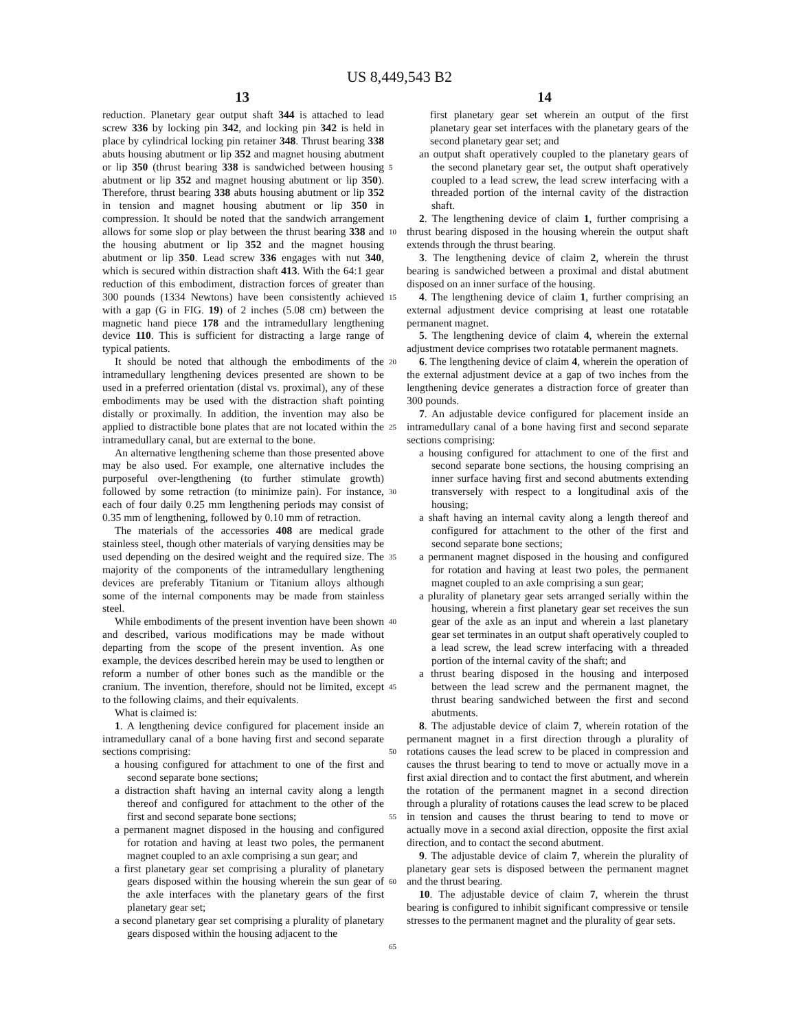US 8,449,543 B2
13 14
reduction. Planetary gear output shaft 344 is attached to lead screw 336 by locking pin 342, and locking pin 342 is held in place by cylindrical locking pin retainer 348. Thrust bearing 338 abuts housing abutment or lip 352 and magnet housing abutment or lip 350 (thrust bearing 338 is sandwiched between housing abutment or lip 352 and magnet housing abutment or lip 350). Therefore, thrust bearing 338 abuts housing abutment or lip 352 in tension and magnet housing abutment or lip 350 in compression. It should be noted that the sandwich arrangement allows for some slop or play between the thrust bearing 338 and the housing abutment or lip 352 and the magnet housing abutment or lip 350. Lead screw 336 engages with nut 340, which is secured within distraction shaft 413. With the 64:1 gear reduction of this embodiment, distraction forces of greater than 300 pounds (1334 Newtons) have been consistently achieved with a gap (G in FIG. 19) of 2 inches (5.08 cm) between the magnetic hand piece 178 and the intramedullary lengthening device 110. This is sufficient for distracting a large range of typical patients.
It should be noted that although the embodiments of the intramedullary lengthening devices presented are shown to be used in a preferred orientation (distal vs. proximal), any of these embodiments may be used with the distraction shaft pointing distally or proximally. In addition, the invention may also be applied to distractible bone plates that are not located within the intramedullary canal, but are external to the bone.
An alternative lengthening scheme than those presented above may be also used. For example, one alternative includes the purposeful over-lengthening (to further stimulate growth) followed by some retraction (to minimize pain). For instance, each of four daily 0.25 mm lengthening periods may consist of 0.35 mm of lengthening, followed by 0.10 mm of retraction.
The materials of the accessories 408 are medical grade stainless steel, though other materials of varying densities may be used depending on the desired weight and the required size. The majority of the components of the intramedullary lengthening devices are preferably Titanium or Titanium alloys although some of the internal components may be made from stainless steel.
While embodiments of the present invention have been shown and described, various modifications may be made without departing from the scope of the present invention. As one example, the devices described herein may be used to lengthen or reform a number of other bones such as the mandible or the cranium. The invention, therefore, should not be limited, except to the following claims, and their equivalents.
What is claimed is:
1. A lengthening device configured for placement inside an intramedullary canal of a bone having first and second separate sections comprising:
a housing configured for attachment to one of the first and second separate bone sections;
a distraction shaft having an internal cavity along a length thereof and configured for attachment to the other of the first and second separate bone sections;
a permanent magnet disposed in the housing and configured for rotation and having at least two poles, the permanent magnet coupled to an axle comprising a sun gear; and
a first planetary gear set comprising a plurality of planetary gears disposed within the housing wherein the sun gear of the axle interfaces with the planetary gears of the first planetary gear set;
a second planetary gear set comprising a plurality of planetary gears disposed within the housing adjacent to the
5
10
15
20
25
30
35
40
45
50
55
60
65
first planetary gear set wherein an output of the first planetary gear set interfaces with the planetary gears of the second planetary gear set; and
an output shaft operatively coupled to the planetary gears of the second planetary gear set, the output shaft operatively coupled to a lead screw, the lead screw interfacing with a threaded portion of the internal cavity of the distraction shaft.
2. The lengthening device of claim 1, further comprising a thrust bearing disposed in the housing wherein the output shaft extends through the thrust bearing.
3. The lengthening device of claim 2, wherein the thrust bearing is sandwiched between a proximal and distal abutment disposed on an inner surface of the housing.
4. The lengthening device of claim 1, further comprising an external adjustment device comprising at least one rotatable permanent magnet.
5. The lengthening device of claim 4, wherein the external adjustment device comprises two rotatable permanent magnets.
6. The lengthening device of claim 4, wherein the operation of the external adjustment device at a gap of two inches from the lengthening device generates a distraction force of greater than 300 pounds.
7. An adjustable device configured for placement inside an intramedullary canal of a bone having first and second separate sections comprising:
a housing configured for attachment to one of the first and second separate bone sections, the housing comprising an inner surface having first and second abutments extending transversely with respect to a longitudinal axis of the housing;
a shaft having an internal cavity along a length thereof and configured for attachment to the other of the first and second separate bone sections;
a permanent magnet disposed in the housing and configured for rotation and having at least two poles, the permanent magnet coupled to an axle comprising a sun gear;
a plurality of planetary gear sets arranged serially within the housing, wherein a first planetary gear set receives the sun gear of the axle as an input and wherein a last planetary gear set terminates in an output shaft operatively coupled to a lead screw, the lead screw interfacing with a threaded portion of the internal cavity of the shaft; and
a thrust bearing disposed in the housing and interposed between the lead screw and the permanent magnet, the thrust bearing sandwiched between the first and second abutments.
8. The adjustable device of claim 7, wherein rotation of the permanent magnet in a first direction through a plurality of rotations causes the lead screw to be placed in compression and causes the thrust bearing to tend to move or actually move in a first axial direction and to contact the first abutment, and wherein the rotation of the permanent magnet in a second direction through a plurality of rotations causes the lead screw to be placed in tension and causes the thrust bearing to tend to move or actually move in a second axial direction, opposite the first axial direction, and to contact the second abutment.
9. The adjustable device of claim 7, wherein the plurality of planetary gear sets is disposed between the permanent magnet and the thrust bearing.
10. The adjustable device of claim 7, wherein the thrust bearing is configured to inhibit significant compressive or tensile stresses to the permanent magnet and the plurality of gear sets.